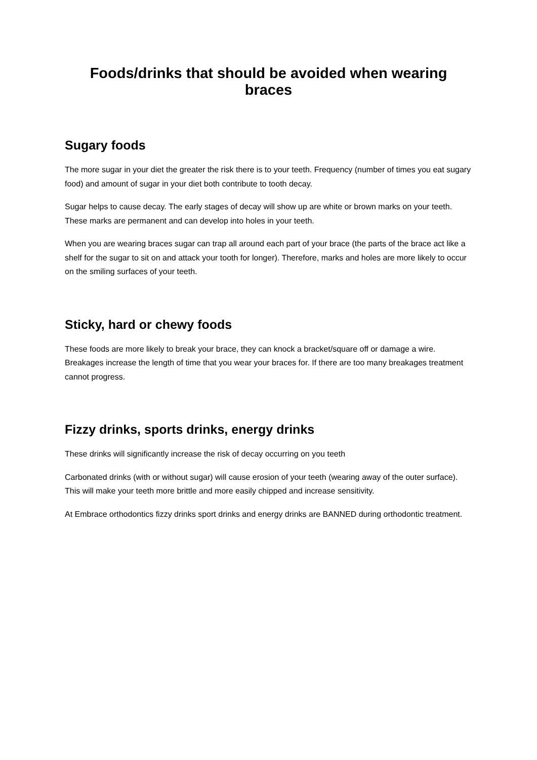Foods/drinks that should be avoided when wearing braces
Sugary foods
The more sugar in your diet the greater the risk there is to your teeth. Frequency (number of times you eat sugary food) and amount of sugar in your diet both contribute to tooth decay.
Sugar helps to cause decay. The early stages of decay will show up are white or brown marks on your teeth. These marks are permanent and can develop into holes in your teeth.
When you are wearing braces sugar can trap all around each part of your brace (the parts of the brace act like a shelf for the sugar to sit on and attack your tooth for longer). Therefore, marks and holes are more likely to occur on the smiling surfaces of your teeth.
Sticky, hard or chewy foods
These foods are more likely to break your brace, they can knock a bracket/square off or damage a wire. Breakages increase the length of time that you wear your braces for. If there are too many breakages treatment cannot progress.
Fizzy drinks, sports drinks, energy drinks
These drinks will significantly increase the risk of decay occurring on you teeth
Carbonated drinks (with or without sugar) will cause erosion of your teeth (wearing away of the outer surface). This will make your teeth more brittle and more easily chipped and increase sensitivity.
At Embrace orthodontics fizzy drinks sport drinks and energy drinks are BANNED during orthodontic treatment.